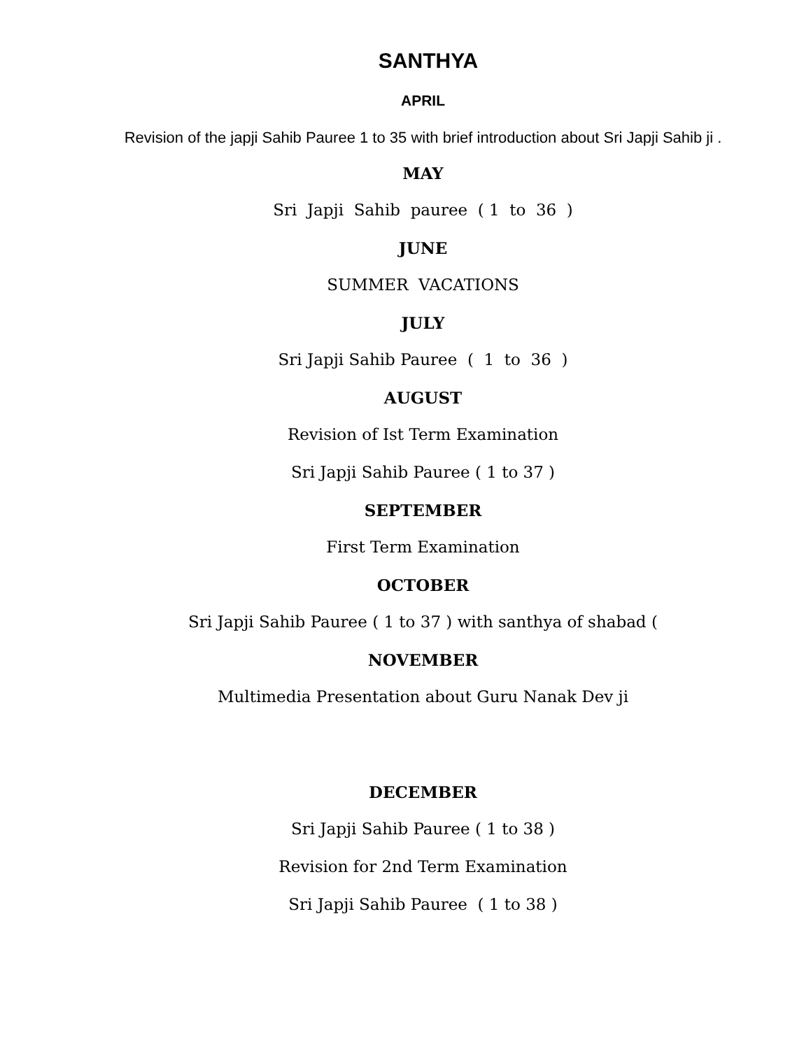SANTHYA
APRIL
Revision of the japji Sahib Pauree 1 to 35 with brief introduction about Sri Japji Sahib ji .
MAY
Sri Japji Sahib pauree ( 1 to 36 )
JUNE
SUMMER VACATIONS
JULY
Sri Japji Sahib Pauree ( 1 to 36 )
AUGUST
Revision of Ist Term Examination
Sri Japji Sahib Pauree ( 1 to 37 )
SEPTEMBER
First Term Examination
OCTOBER
Sri Japji Sahib Pauree ( 1 to 37 ) with santhya of shabad (
NOVEMBER
Multimedia Presentation about Guru Nanak Dev ji
DECEMBER
Sri Japji Sahib Pauree ( 1 to 38 )
Revision for 2nd Term Examination
Sri Japji Sahib Pauree ( 1 to 38 )